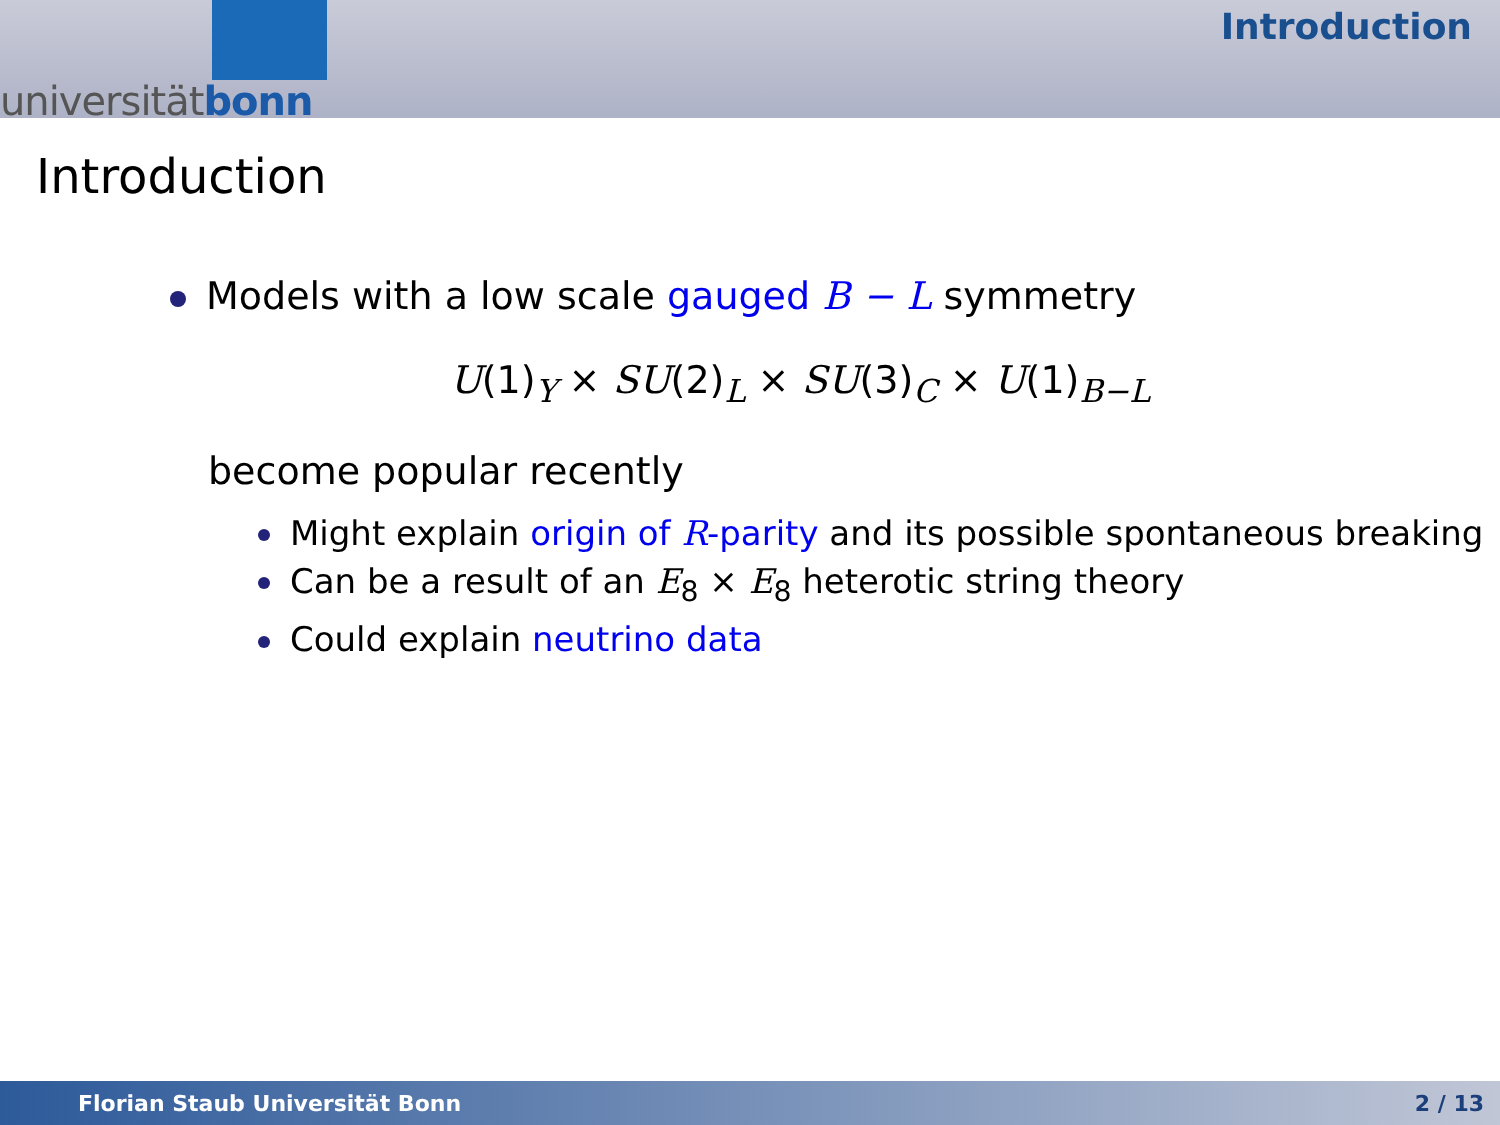universitätbonn
Introduction
Introduction
Models with a low scale gauged B − L symmetry
U(1)<sub>Y</sub> × SU(2)<sub>L</sub> × SU(3)<sub>C</sub> × U(1)<sub>B−L</sub>
become popular recently
Might explain origin of R-parity and its possible spontaneous breaking
Can be a result of an E<sub>8</sub> × E<sub>8</sub> heterotic string theory
Could explain neutrino data
Florian Staub Universität Bonn 2 / 13